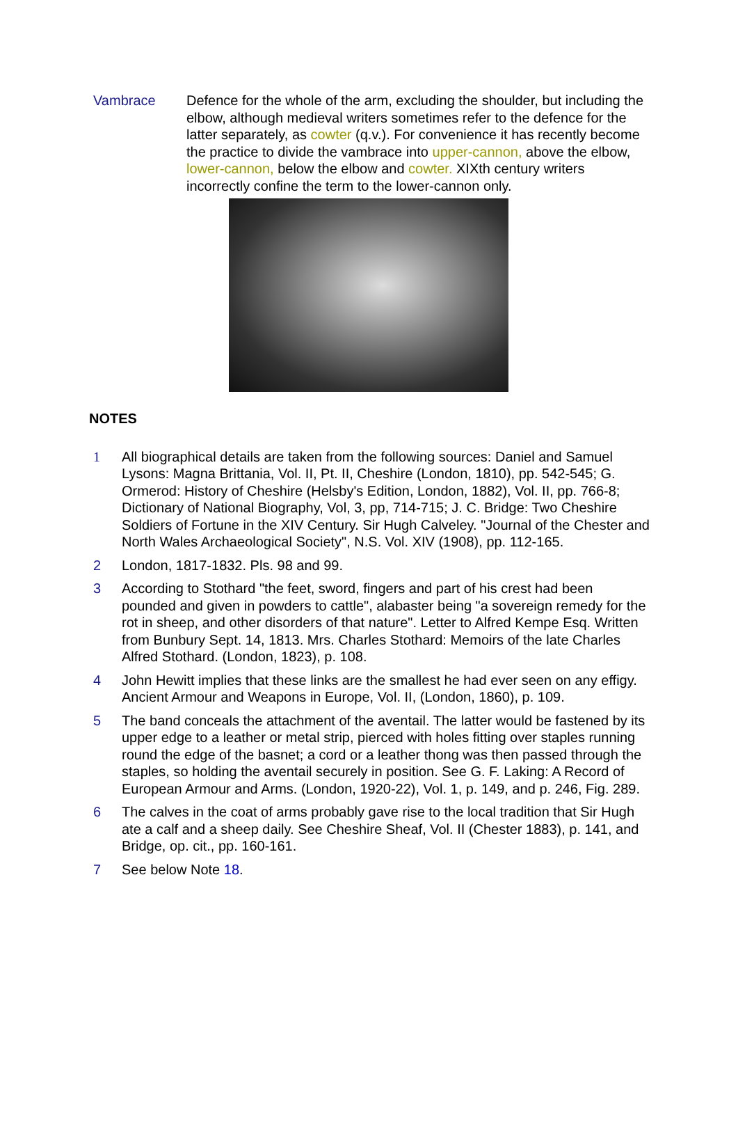Vambrace Defence for the whole of the arm, excluding the shoulder, but including the elbow, although medieval writers sometimes refer to the defence for the latter separately, as cowter (q.v.). For convenience it has recently become the practice to divide the vambrace into upper-cannon, above the elbow, lower-cannon, below the elbow and cowter. XIXth century writers incorrectly confine the term to the lower-cannon only.
NOTES
1 All biographical details are taken from the following sources: Daniel and Samuel Lysons: Magna Brittania, Vol. II, Pt. II, Cheshire (London, 1810), pp. 542-545; G. Ormerod: History of Cheshire (Helsby's Edition, London, 1882), Vol. II, pp. 766-8; Dictionary of National Biography, Vol, 3, pp, 714-715; J. C. Bridge: Two Cheshire Soldiers of Fortune in the XIV Century. Sir Hugh Calveley. "Journal of the Chester and North Wales Archaeological Society", N.S. Vol. XIV (1908), pp. 112-165.
2 London, 1817-1832. Pls. 98 and 99.
3 According to Stothard "the feet, sword, fingers and part of his crest had been pounded and given in powders to cattle", alabaster being "a sovereign remedy for the rot in sheep, and other disorders of that nature". Letter to Alfred Kempe Esq. Written from Bunbury Sept. 14, 1813. Mrs. Charles Stothard: Memoirs of the late Charles Alfred Stothard. (London, 1823), p. 108.
4 John Hewitt implies that these links are the smallest he had ever seen on any effigy. Ancient Armour and Weapons in Europe, Vol. II, (London, 1860), p. 109.
5 The band conceals the attachment of the aventail. The latter would be fastened by its upper edge to a leather or metal strip, pierced with holes fitting over staples running round the edge of the basnet; a cord or a leather thong was then passed through the staples, so holding the aventail securely in position. See G. F. Laking: A Record of European Armour and Arms. (London, 1920-22), Vol. 1, p. 149, and p. 246, Fig. 289.
6 The calves in the coat of arms probably gave rise to the local tradition that Sir Hugh ate a calf and a sheep daily. See Cheshire Sheaf, Vol. II (Chester 1883), p. 141, and Bridge, op. cit., pp. 160-161.
7 See below Note 18.